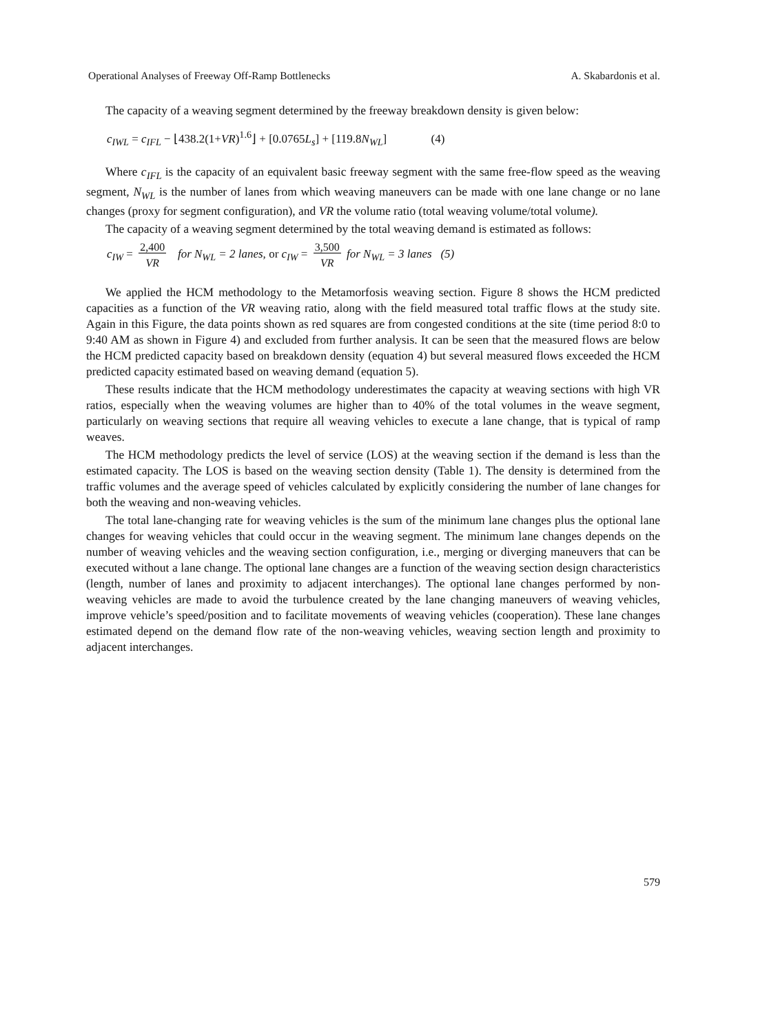Operational Analyses of Freeway Off-Ramp Bottlenecks A. Skabardonis et al.
The capacity of a weaving segment determined by the freeway breakdown density is given below:
c<sub>IWL</sub> = c<sub>IFL</sub> − ⌊438.2(1+VR)<sup>1.6</sup>⌋ + [0.0765L<sub>s</sub>] + [119.8N<sub>WL</sub>] (4)
Where c<sub>IFL</sub> is the capacity of an equivalent basic freeway segment with the same free-flow speed as the weaving segment, N<sub>WL</sub> is the number of lanes from which weaving maneuvers can be made with one lane change or no lane changes (proxy for segment configuration), and VR the volume ratio (total weaving volume/total volume).
The capacity of a weaving segment determined by the total weaving demand is estimated as follows:
c<sub>IW</sub> = 2,400
VR for N<sub>WL</sub> = 2 lanes, or c<sub>IW</sub> = 3,500
VR for N<sub>WL</sub> = 3 lanes (5)
We applied the HCM methodology to the Metamorfosis weaving section. Figure 8 shows the HCM predicted capacities as a function of the VR weaving ratio, along with the field measured total traffic flows at the study site. Again in this Figure, the data points shown as red squares are from congested conditions at the site (time period 8:0 to 9:40 AM as shown in Figure 4) and excluded from further analysis. It can be seen that the measured flows are below the HCM predicted capacity based on breakdown density (equation 4) but several measured flows exceeded the HCM predicted capacity estimated based on weaving demand (equation 5).
These results indicate that the HCM methodology underestimates the capacity at weaving sections with high VR ratios, especially when the weaving volumes are higher than to 40% of the total volumes in the weave segment, particularly on weaving sections that require all weaving vehicles to execute a lane change, that is typical of ramp weaves.
The HCM methodology predicts the level of service (LOS) at the weaving section if the demand is less than the estimated capacity. The LOS is based on the weaving section density (Table 1). The density is determined from the traffic volumes and the average speed of vehicles calculated by explicitly considering the number of lane changes for both the weaving and non-weaving vehicles.
The total lane-changing rate for weaving vehicles is the sum of the minimum lane changes plus the optional lane changes for weaving vehicles that could occur in the weaving segment. The minimum lane changes depends on the number of weaving vehicles and the weaving section configuration, i.e., merging or diverging maneuvers that can be executed without a lane change. The optional lane changes are a function of the weaving section design characteristics (length, number of lanes and proximity to adjacent interchanges). The optional lane changes performed by non-weaving vehicles are made to avoid the turbulence created by the lane changing maneuvers of weaving vehicles, improve vehicle’s speed/position and to facilitate movements of weaving vehicles (cooperation). These lane changes estimated depend on the demand flow rate of the non-weaving vehicles, weaving section length and proximity to adjacent interchanges.
579